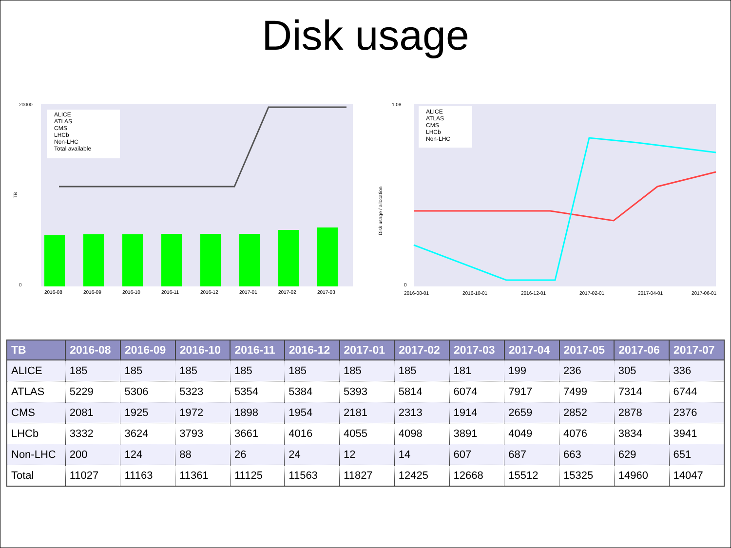Disk usage
0
20000
TB
ALICE
ATLAS
CMS
LHCb
Non-LHC
Total available
2016-08
2016-09
2016-10
2016-11
2016-12
2017-01
2017-02
2017-03
1.08
0
Disk usage / allocation
ALICE
ATLAS
CMS
LHCb
Non-LHC
2016-08-01
2016-10-01
2016-12-01
2017-02-01
2017-04-01
2017-06-01
| TB | 2016-08 | 2016-09 | 2016-10 | 2016-11 | 2016-12 | 2017-01 | 2017-02 | 2017-03 | 2017-04 | 2017-05 | 2017-06 | 2017-07 |
| --- | --- | --- | --- | --- | --- | --- | --- | --- | --- | --- | --- | --- |
| ALICE | 185 | 185 | 185 | 185 | 185 | 185 | 185 | 181 | 199 | 236 | 305 | 336 |
| ATLAS | 5229 | 5306 | 5323 | 5354 | 5384 | 5393 | 5814 | 6074 | 7917 | 7499 | 7314 | 6744 |
| CMS | 2081 | 1925 | 1972 | 1898 | 1954 | 2181 | 2313 | 1914 | 2659 | 2852 | 2878 | 2376 |
| LHCb | 3332 | 3624 | 3793 | 3661 | 4016 | 4055 | 4098 | 3891 | 4049 | 4076 | 3834 | 3941 |
| Non-LHC | 200 | 124 | 88 | 26 | 24 | 12 | 14 | 607 | 687 | 663 | 629 | 651 |
| Total | 11027 | 11163 | 11361 | 11125 | 11563 | 11827 | 12425 | 12668 | 15512 | 15325 | 14960 | 14047 |